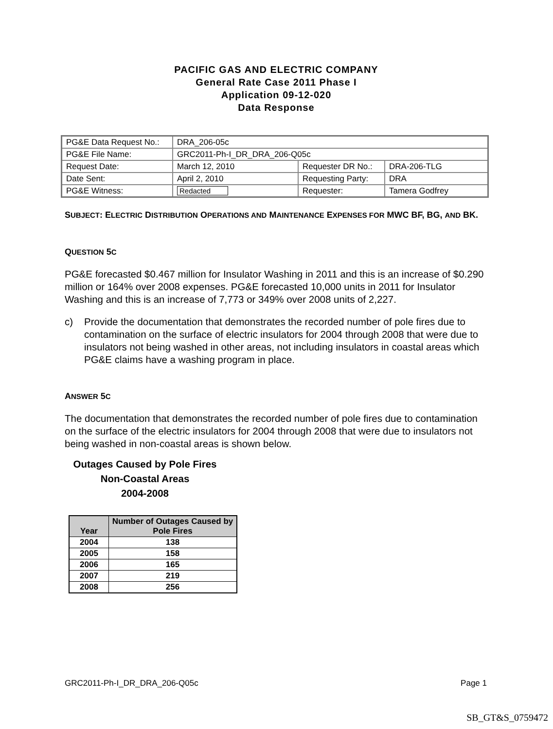PACIFIC GAS AND ELECTRIC COMPANY
General Rate Case 2011 Phase I
Application 09-12-020
Data Response
| PG&E Data Request No.: | DRA_206-05c | | |
| PG&E File Name: | GRC2011-Ph-I_DR_DRA_206-Q05c | | |
| Request Date: | March 12, 2010 | Requester DR No.: | DRA-206-TLG |
| Date Sent: | April 2, 2010 | Requesting Party: | DRA |
| PG&E Witness: | Redacted | Requester: | Tamera Godfrey |
SUBJECT: ELECTRIC DISTRIBUTION OPERATIONS AND MAINTENANCE EXPENSES FOR MWC BF, BG, AND BK.
QUESTION 5C
PG&E forecasted $0.467 million for Insulator Washing in 2011 and this is an increase of $0.290 million or 164% over 2008 expenses. PG&E forecasted 10,000 units in 2011 for Insulator Washing and this is an increase of 7,773 or 349% over 2008 units of 2,227.
c) Provide the documentation that demonstrates the recorded number of pole fires due to contamination on the surface of electric insulators for 2004 through 2008 that were due to insulators not being washed in other areas, not including insulators in coastal areas which PG&E claims have a washing program in place.
ANSWER 5C
The documentation that demonstrates the recorded number of pole fires due to contamination on the surface of the electric insulators for 2004 through 2008 that were due to insulators not being washed in non-coastal areas is shown below.
Outages Caused by Pole Fires
Non-Coastal Areas
2004-2008
| Year | Number of Outages Caused by Pole Fires |
| --- | --- |
| 2004 | 138 |
| 2005 | 158 |
| 2006 | 165 |
| 2007 | 219 |
| 2008 | 256 |
GRC2011-Ph-I_DR_DRA_206-Q05c Page 1
SB_GT&S_0759472